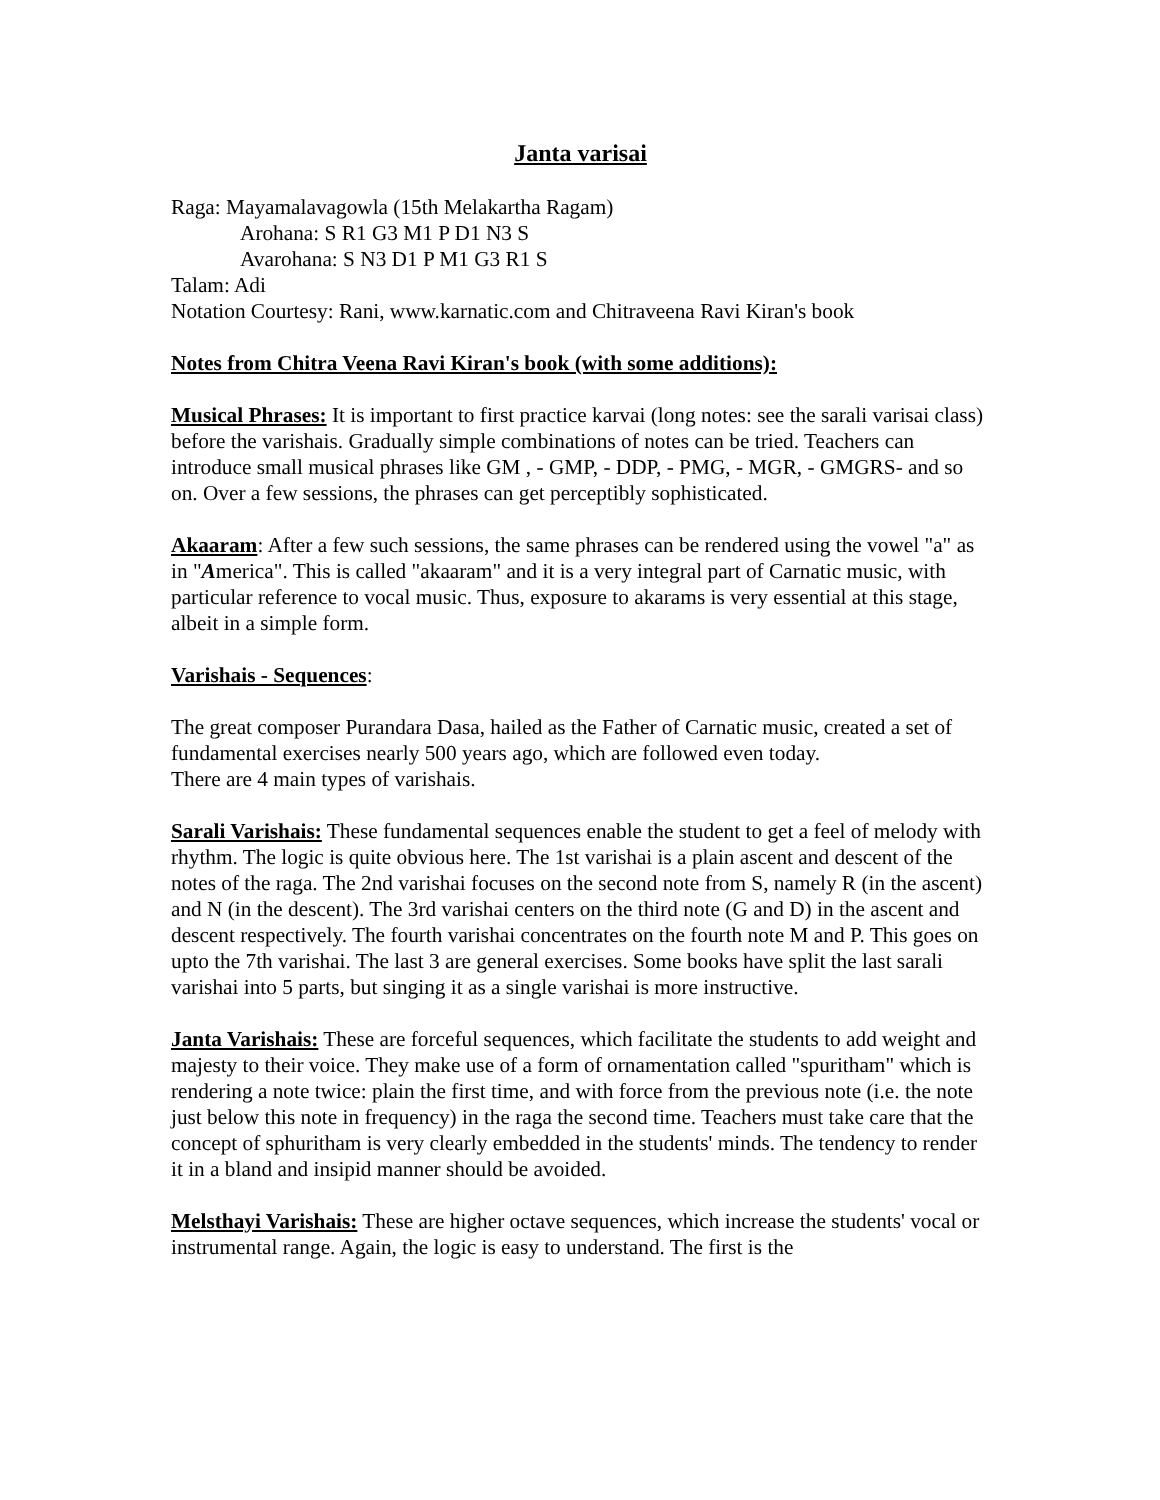Janta varisai
Raga: Mayamalavagowla (15th Melakartha Ragam)
Arohana: S R1 G3 M1 P D1 N3 S
Avarohana: S N3 D1 P M1 G3 R1 S
Talam: Adi
Notation Courtesy: Rani, www.karnatic.com and Chitraveena Ravi Kiran's book
Notes from Chitra Veena Ravi Kiran's book (with some additions):
Musical Phrases: It is important to first practice karvai (long notes: see the sarali varisai class) before the varishais. Gradually simple combinations of notes can be tried. Teachers can introduce small musical phrases like GM , - GMP, - DDP, - PMG, - MGR, - GMGRS- and so on. Over a few sessions, the phrases can get perceptibly sophisticated.
Akaaram: After a few such sessions, the same phrases can be rendered using the vowel "a" as in "America". This is called "akaaram" and it is a very integral part of Carnatic music, with particular reference to vocal music. Thus, exposure to akarams is very essential at this stage, albeit in a simple form.
Varishais - Sequences:
The great composer Purandara Dasa, hailed as the Father of Carnatic music, created a set of fundamental exercises nearly 500 years ago, which are followed even today.
There are 4 main types of varishais.
Sarali Varishais: These fundamental sequences enable the student to get a feel of melody with rhythm. The logic is quite obvious here. The 1st varishai is a plain ascent and descent of the notes of the raga. The 2nd varishai focuses on the second note from S, namely R (in the ascent) and N (in the descent). The 3rd varishai centers on the third note (G and D) in the ascent and descent respectively. The fourth varishai concentrates on the fourth note M and P. This goes on upto the 7th varishai. The last 3 are general exercises. Some books have split the last sarali varishai into 5 parts, but singing it as a single varishai is more instructive.
Janta Varishais: These are forceful sequences, which facilitate the students to add weight and majesty to their voice. They make use of a form of ornamentation called "spuritham" which is rendering a note twice: plain the first time, and with force from the previous note (i.e. the note just below this note in frequency) in the raga the second time. Teachers must take care that the concept of sphuritham is very clearly embedded in the students' minds. The tendency to render it in a bland and insipid manner should be avoided.
Melsthayi Varishais: These are higher octave sequences, which increase the students' vocal or instrumental range. Again, the logic is easy to understand. The first is the